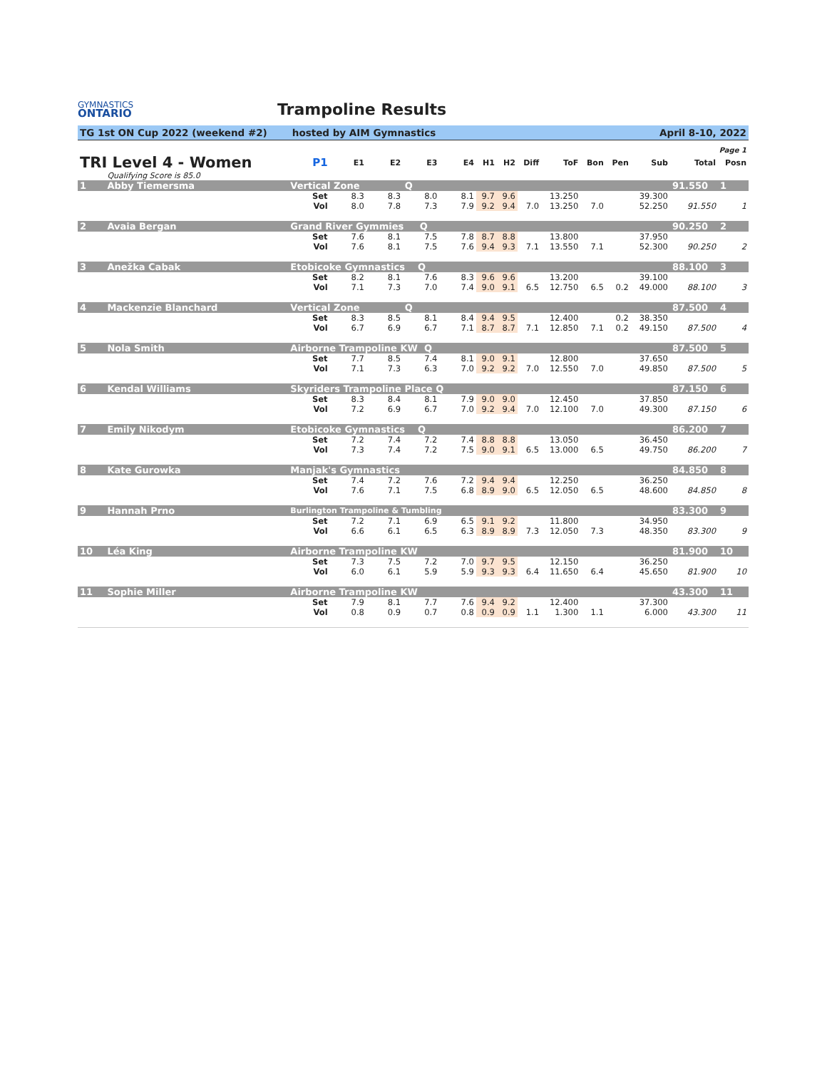GYMNASTICS
ONTARIO
Trampoline Results
TG 1st ON Cup 2022 (weekend #2) hosted by AIM Gymnastics April 8-10, 2022
Page 1
| TRI Level 4 - Women | | | P1 | E1 | E2 | E3 | E4 | H1 | H2 | Diff | ToF | Bon | Pen | Sub | Total | Posn |
| --- | --- | --- | --- | --- | --- | --- | --- | --- | --- | --- | --- | --- | --- | --- | --- | --- |
| | Qualifying Score is 85.0 | | | | | | | | | | | | | | | |
| 1 | Abby Tiemersma | Vertical Zone Q | | | | | | | | | | | | | 91.550 | 1 |
| | | | Set | 8.3 | 8.3 | 8.0 | 8.1 | 9.7 | 9.6 | | 13.250 | | | 39.300 | | |
| | | | Vol | 8.0 | 7.8 | 7.3 | 7.9 | 9.2 | 9.4 | 7.0 | 13.250 | 7.0 | | 52.250 | 91.550 | 1 |
| 2 | Avaia Bergan | Grand River Gymmies Q | | | | | | | | | | | | | 90.250 | 2 |
| | | | Set | 7.6 | 8.1 | 7.5 | 7.8 | 8.7 | 8.8 | | 13.800 | | | 37.950 | | |
| | | | Vol | 7.6 | 8.1 | 7.5 | 7.6 | 9.4 | 9.3 | 7.1 | 13.550 | 7.1 | | 52.300 | 90.250 | 2 |
| 3 | Anežka Cabak | Etobicoke Gymnastics Q | | | | | | | | | | | | | 88.100 | 3 |
| | | | Set | 8.2 | 8.1 | 7.6 | 8.3 | 9.6 | 9.6 | | 13.200 | | | 39.100 | | |
| | | | Vol | 7.1 | 7.3 | 7.0 | 7.4 | 9.0 | 9.1 | 6.5 | 12.750 | 6.5 | 0.2 | 49.000 | 88.100 | 3 |
| 4 | Mackenzie Blanchard | Vertical Zone Q | | | | | | | | | | | | | 87.500 | 4 |
| | | | Set | 8.3 | 8.5 | 8.1 | 8.4 | 9.4 | 9.5 | | 12.400 | | 0.2 | 38.350 | | |
| | | | Vol | 6.7 | 6.9 | 6.7 | 7.1 | 8.7 | 8.7 | 7.1 | 12.850 | 7.1 | 0.2 | 49.150 | 87.500 | 4 |
| 5 | Nola Smith | Airborne Trampoline KW Q | | | | | | | | | | | | | 87.500 | 5 |
| | | | Set | 7.7 | 8.5 | 7.4 | 8.1 | 9.0 | 9.1 | | 12.800 | | | 37.650 | | |
| | | | Vol | 7.1 | 7.3 | 6.3 | 7.0 | 9.2 | 9.2 | 7.0 | 12.550 | 7.0 | | 49.850 | 87.500 | 5 |
| 6 | Kendal Williams | Skyriders Trampoline Place Q | | | | | | | | | | | | | 87.150 | 6 |
| | | | Set | 8.3 | 8.4 | 8.1 | 7.9 | 9.0 | 9.0 | | 12.450 | | | 37.850 | | |
| | | | Vol | 7.2 | 6.9 | 6.7 | 7.0 | 9.2 | 9.4 | 7.0 | 12.100 | 7.0 | | 49.300 | 87.150 | 6 |
| 7 | Emily Nikodym | Etobicoke Gymnastics Q | | | | | | | | | | | | | 86.200 | 7 |
| | | | Set | 7.2 | 7.4 | 7.2 | 7.4 | 8.8 | 8.8 | | 13.050 | | | 36.450 | | |
| | | | Vol | 7.3 | 7.4 | 7.2 | 7.5 | 9.0 | 9.1 | 6.5 | 13.000 | 6.5 | | 49.750 | 86.200 | 7 |
| 8 | Kate Gurowka | Manjak's Gymnastics | | | | | | | | | | | | | 84.850 | 8 |
| | | | Set | 7.4 | 7.2 | 7.6 | 7.2 | 9.4 | 9.4 | | 12.250 | | | 36.250 | | |
| | | | Vol | 7.6 | 7.1 | 7.5 | 6.8 | 8.9 | 9.0 | 6.5 | 12.050 | 6.5 | | 48.600 | 84.850 | 8 |
| 9 | Hannah Prno | Burlington Trampoline & Tumbling | | | | | | | | | | | | | 83.300 | 9 |
| | | | Set | 7.2 | 7.1 | 6.9 | 6.5 | 9.1 | 9.2 | | 11.800 | | | 34.950 | | |
| | | | Vol | 6.6 | 6.1 | 6.5 | 6.3 | 8.9 | 8.9 | 7.3 | 12.050 | 7.3 | | 48.350 | 83.300 | 9 |
| 10 | Léa King | Airborne Trampoline KW | | | | | | | | | | | | | 81.900 | 10 |
| | | | Set | 7.3 | 7.5 | 7.2 | 7.0 | 9.7 | 9.5 | | 12.150 | | | 36.250 | | |
| | | | Vol | 6.0 | 6.1 | 5.9 | 5.9 | 9.3 | 9.3 | 6.4 | 11.650 | 6.4 | | 45.650 | 81.900 | 10 |
| 11 | Sophie Miller | Airborne Trampoline KW | | | | | | | | | | | | | 43.300 | 11 |
| | | | Set | 7.9 | 8.1 | 7.7 | 7.6 | 9.4 | 9.2 | | 12.400 | | | 37.300 | | |
| | | | Vol | 0.8 | 0.9 | 0.7 | 0.8 | 0.9 | 0.9 | 1.1 | 1.300 | 1.1 | | 6.000 | 43.300 | 11 |